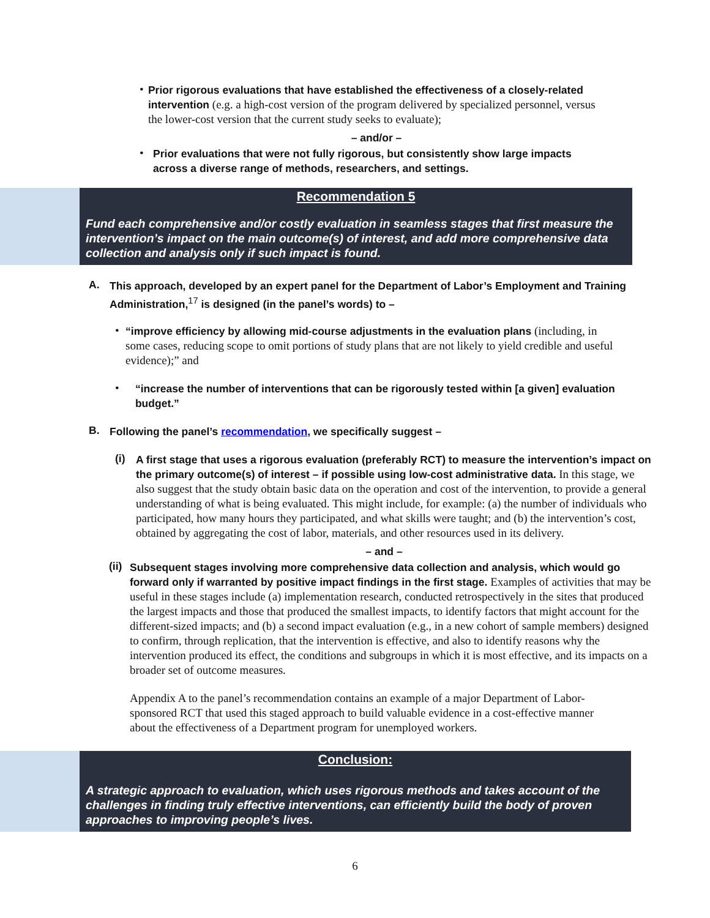•
Prior rigorous evaluations that have established the effectiveness of a closely-related intervention (e.g. a high-cost version of the program delivered by specialized personnel, versus the lower-cost version that the current study seeks to evaluate);
– and/or –
•
Prior evaluations that were not fully rigorous, but consistently show large impacts across a diverse range of methods, researchers, and settings.
Recommendation 5
Fund each comprehensive and/or costly evaluation in seamless stages that first measure the intervention’s impact on the main outcome(s) of interest, and add more comprehensive data collection and analysis only if such impact is found.
A.
This approach, developed by an expert panel for the Department of Labor’s Employment and Training Administration,<sup>17</sup> is designed (in the panel’s words) to –
•
“improve efficiency by allowing mid-course adjustments in the evaluation plans (including, in some cases, reducing scope to omit portions of study plans that are not likely to yield credible and useful evidence);” and
•
“increase the number of interventions that can be rigorously tested within [a given] evaluation budget.”
B.
Following the panel’s recommendation, we specifically suggest –
(i)
A first stage that uses a rigorous evaluation (preferably RCT) to measure the intervention’s impact on the primary outcome(s) of interest – if possible using low-cost administrative data. In this stage, we also suggest that the study obtain basic data on the operation and cost of the intervention, to provide a general understanding of what is being evaluated. This might include, for example: (a) the number of individuals who participated, how many hours they participated, and what skills were taught; and (b) the intervention’s cost, obtained by aggregating the cost of labor, materials, and other resources used in its delivery.
– and –
(ii)
Subsequent stages involving more comprehensive data collection and analysis, which would go forward only if warranted by positive impact findings in the first stage. Examples of activities that may be useful in these stages include (a) implementation research, conducted retrospectively in the sites that produced the largest impacts and those that produced the smallest impacts, to identify factors that might account for the different-sized impacts; and (b) a second impact evaluation (e.g., in a new cohort of sample members) designed to confirm, through replication, that the intervention is effective, and also to identify reasons why the intervention produced its effect, the conditions and subgroups in which it is most effective, and its impacts on a broader set of outcome measures.
Appendix A to the panel’s recommendation contains an example of a major Department of Labor-sponsored RCT that used this staged approach to build valuable evidence in a cost-effective manner about the effectiveness of a Department program for unemployed workers.
Conclusion:
A strategic approach to evaluation, which uses rigorous methods and takes account of the challenges in finding truly effective interventions, can efficiently build the body of proven approaches to improving people’s lives.
6